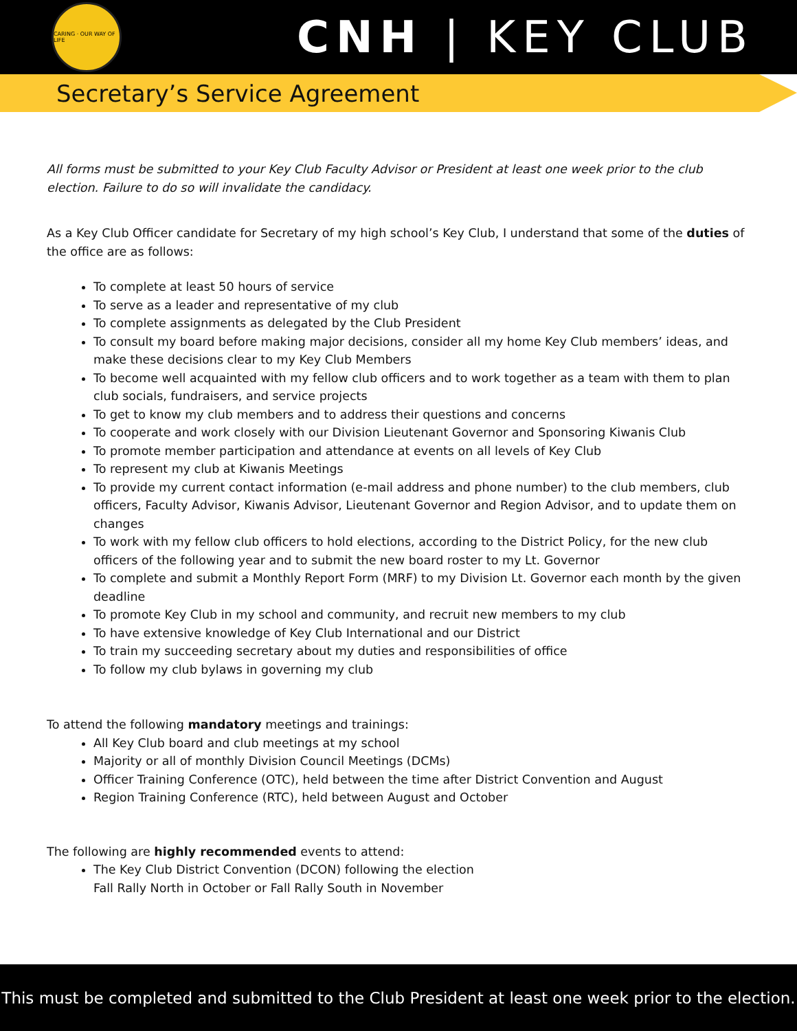CARING · OUR WAY OF LIFE
CNH | KEY CLUB
Secretary’s Service Agreement
All forms must be submitted to your Key Club Faculty Advisor or President at least one week prior to the club election. Failure to do so will invalidate the candidacy.
As a Key Club Officer candidate for Secretary of my high school’s Key Club, I understand that some of the duties of the office are as follows:
To complete at least 50 hours of service
To serve as a leader and representative of my club
To complete assignments as delegated by the Club President
To consult my board before making major decisions, consider all my home Key Club members’ ideas, and make these decisions clear to my Key Club Members
To become well acquainted with my fellow club officers and to work together as a team with them to plan club socials, fundraisers, and service projects
To get to know my club members and to address their questions and concerns
To cooperate and work closely with our Division Lieutenant Governor and Sponsoring Kiwanis Club
To promote member participation and attendance at events on all levels of Key Club
To represent my club at Kiwanis Meetings
To provide my current contact information (e-mail address and phone number) to the club members, club officers, Faculty Advisor, Kiwanis Advisor, Lieutenant Governor and Region Advisor, and to update them on changes
To work with my fellow club officers to hold elections, according to the District Policy, for the new club officers of the following year and to submit the new board roster to my Lt. Governor
To complete and submit a Monthly Report Form (MRF) to my Division Lt. Governor each month by the given deadline
To promote Key Club in my school and community, and recruit new members to my club
To have extensive knowledge of Key Club International and our District
To train my succeeding secretary about my duties and responsibilities of office
To follow my club bylaws in governing my club
To attend the following mandatory meetings and trainings:
All Key Club board and club meetings at my school
Majority or all of monthly Division Council Meetings (DCMs)
Officer Training Conference (OTC), held between the time after District Convention and August
Region Training Conference (RTC), held between August and October
The following are highly recommended events to attend:
The Key Club District Convention (DCON) following the election
Fall Rally North in October or Fall Rally South in November
This must be completed and submitted to the Club President at least one week prior to the election.